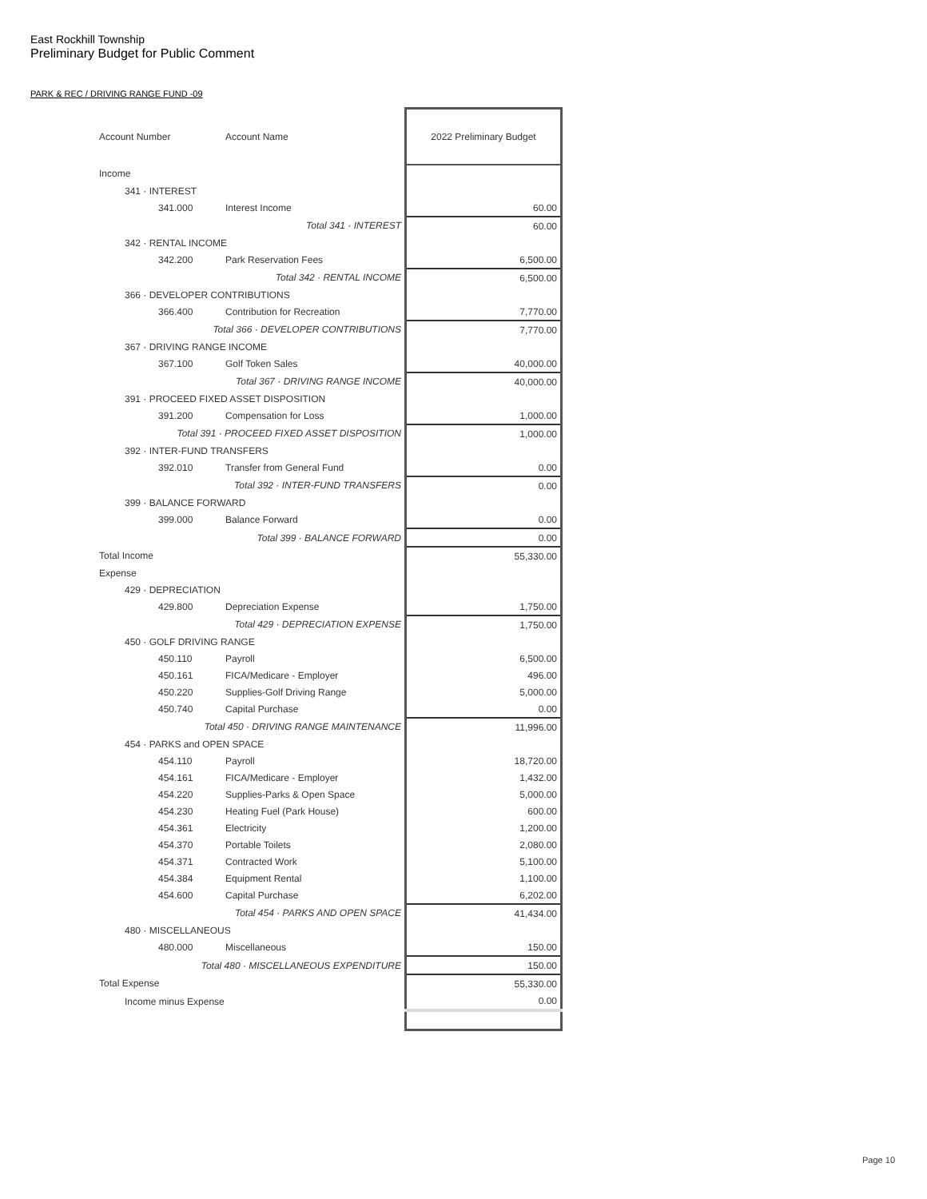East Rockhill Township
Preliminary Budget for Public Comment
PARK & REC / DRIVING RANGE FUND -09
| Account Number | Account Name | 2022 Preliminary Budget |
| --- | --- | --- |
| Income | | |
| 341 · INTEREST | | |
| 341.000 | Interest Income | 60.00 |
| Total 341 · INTEREST | | 60.00 |
| 342 · RENTAL INCOME | | |
| 342.200 | Park Reservation Fees | 6,500.00 |
| Total 342 · RENTAL INCOME | | 6,500.00 |
| 366 · DEVELOPER CONTRIBUTIONS | | |
| 366.400 | Contribution for Recreation | 7,770.00 |
| Total 366 · DEVELOPER CONTRIBUTIONS | | 7,770.00 |
| 367 · DRIVING RANGE INCOME | | |
| 367.100 | Golf Token Sales | 40,000.00 |
| Total 367 · DRIVING RANGE INCOME | | 40,000.00 |
| 391 · PROCEED FIXED ASSET DISPOSITION | | |
| 391.200 | Compensation for Loss | 1,000.00 |
| Total 391 · PROCEED FIXED ASSET DISPOSITION | | 1,000.00 |
| 392 · INTER-FUND TRANSFERS | | |
| 392.010 | Transfer from General Fund | 0.00 |
| Total 392 · INTER-FUND TRANSFERS | | 0.00 |
| 399 · BALANCE FORWARD | | |
| 399.000 | Balance Forward | 0.00 |
| Total 399 · BALANCE FORWARD | | 0.00 |
| Total Income | | 55,330.00 |
| Expense | | |
| 429 · DEPRECIATION | | |
| 429.800 | Depreciation Expense | 1,750.00 |
| Total 429 · DEPRECIATION EXPENSE | | 1,750.00 |
| 450 · GOLF DRIVING RANGE | | |
| 450.110 | Payroll | 6,500.00 |
| 450.161 | FICA/Medicare - Employer | 496.00 |
| 450.220 | Supplies-Golf Driving Range | 5,000.00 |
| 450.740 | Capital Purchase | 0.00 |
| Total 450 · DRIVING RANGE MAINTENANCE | | 11,996.00 |
| 454 · PARKS and OPEN SPACE | | |
| 454.110 | Payroll | 18,720.00 |
| 454.161 | FICA/Medicare - Employer | 1,432.00 |
| 454.220 | Supplies-Parks & Open Space | 5,000.00 |
| 454.230 | Heating Fuel (Park House) | 600.00 |
| 454.361 | Electricity | 1,200.00 |
| 454.370 | Portable Toilets | 2,080.00 |
| 454.371 | Contracted Work | 5,100.00 |
| 454.384 | Equipment Rental | 1,100.00 |
| 454.600 | Capital Purchase | 6,202.00 |
| Total 454 · PARKS AND OPEN SPACE | | 41,434.00 |
| 480 · MISCELLANEOUS | | |
| 480.000 | Miscellaneous | 150.00 |
| Total 480 · MISCELLANEOUS EXPENDITURE | | 150.00 |
| Total Expense | | 55,330.00 |
| Income minus Expense | | 0.00 |
Page 10